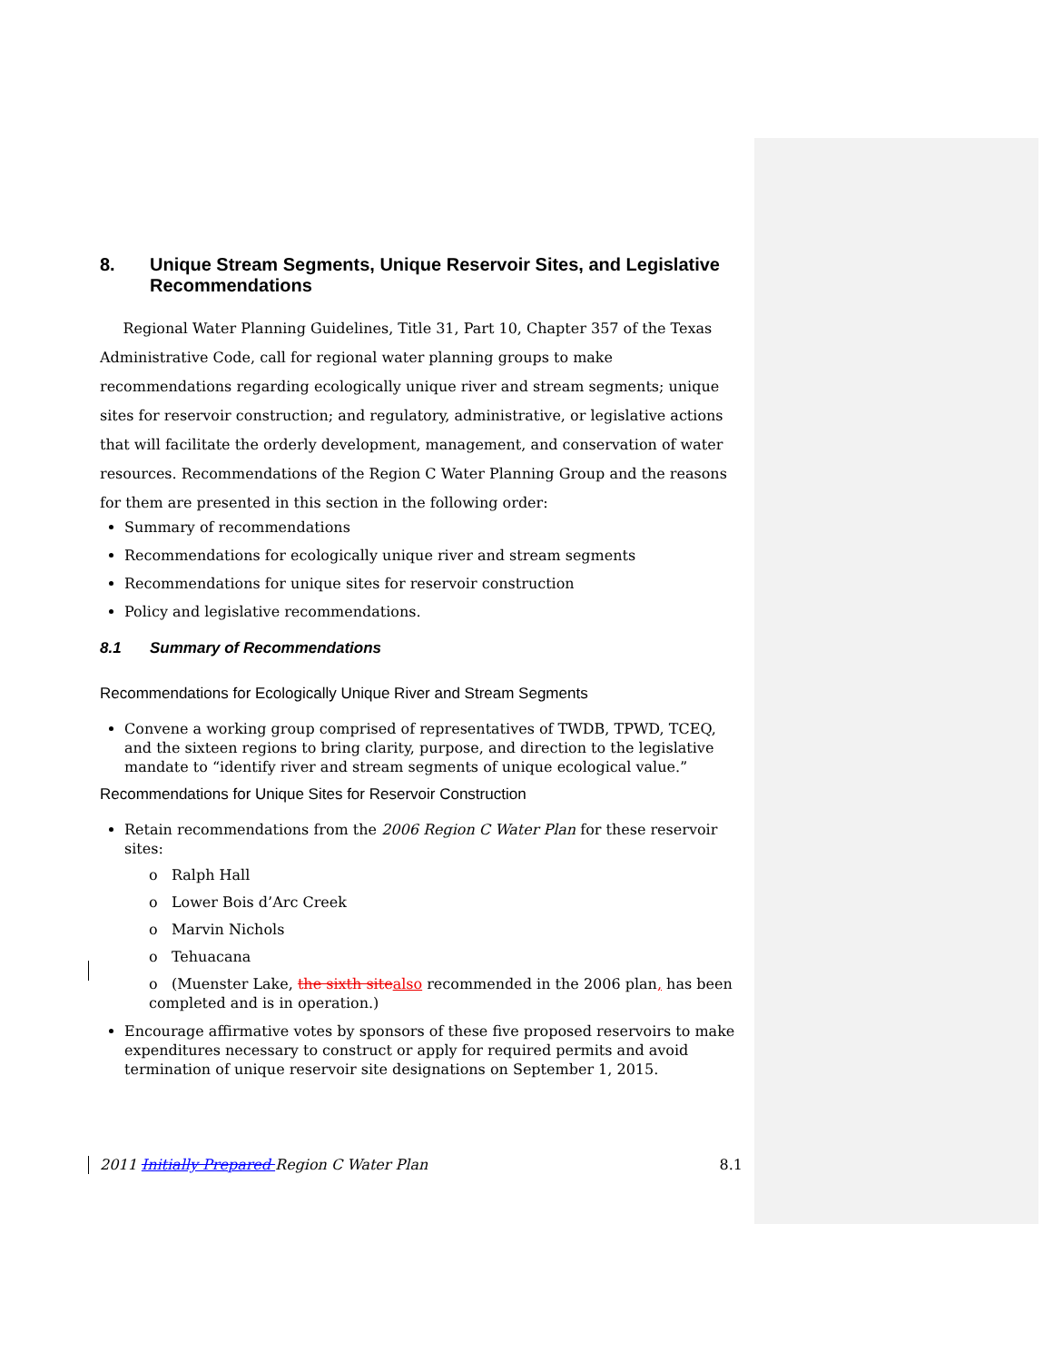8. Unique Stream Segments, Unique Reservoir Sites, and Legislative Recommendations
Regional Water Planning Guidelines, Title 31, Part 10, Chapter 357 of the Texas Administrative Code, call for regional water planning groups to make recommendations regarding ecologically unique river and stream segments; unique sites for reservoir construction; and regulatory, administrative, or legislative actions that will facilitate the orderly development, management, and conservation of water resources. Recommendations of the Region C Water Planning Group and the reasons for them are presented in this section in the following order:
Summary of recommendations
Recommendations for ecologically unique river and stream segments
Recommendations for unique sites for reservoir construction
Policy and legislative recommendations.
8.1 Summary of Recommendations
Recommendations for Ecologically Unique River and Stream Segments
Convene a working group comprised of representatives of TWDB, TPWD, TCEQ, and the sixteen regions to bring clarity, purpose, and direction to the legislative mandate to “identify river and stream segments of unique ecological value.”
Recommendations for Unique Sites for Reservoir Construction
Retain recommendations from the 2006 Region C Water Plan for these reservoir sites:
o Ralph Hall
o Lower Bois d’Arc Creek
o Marvin Nichols
o Tehuacana
o (Muenster Lake, the sixth site also recommended in the 2006 plan, has been completed and is in operation.)
Encourage affirmative votes by sponsors of these five proposed reservoirs to make expenditures necessary to construct or apply for required permits and avoid termination of unique reservoir site designations on September 1, 2015.
2011 Initially Prepared Region C Water Plan 8.1